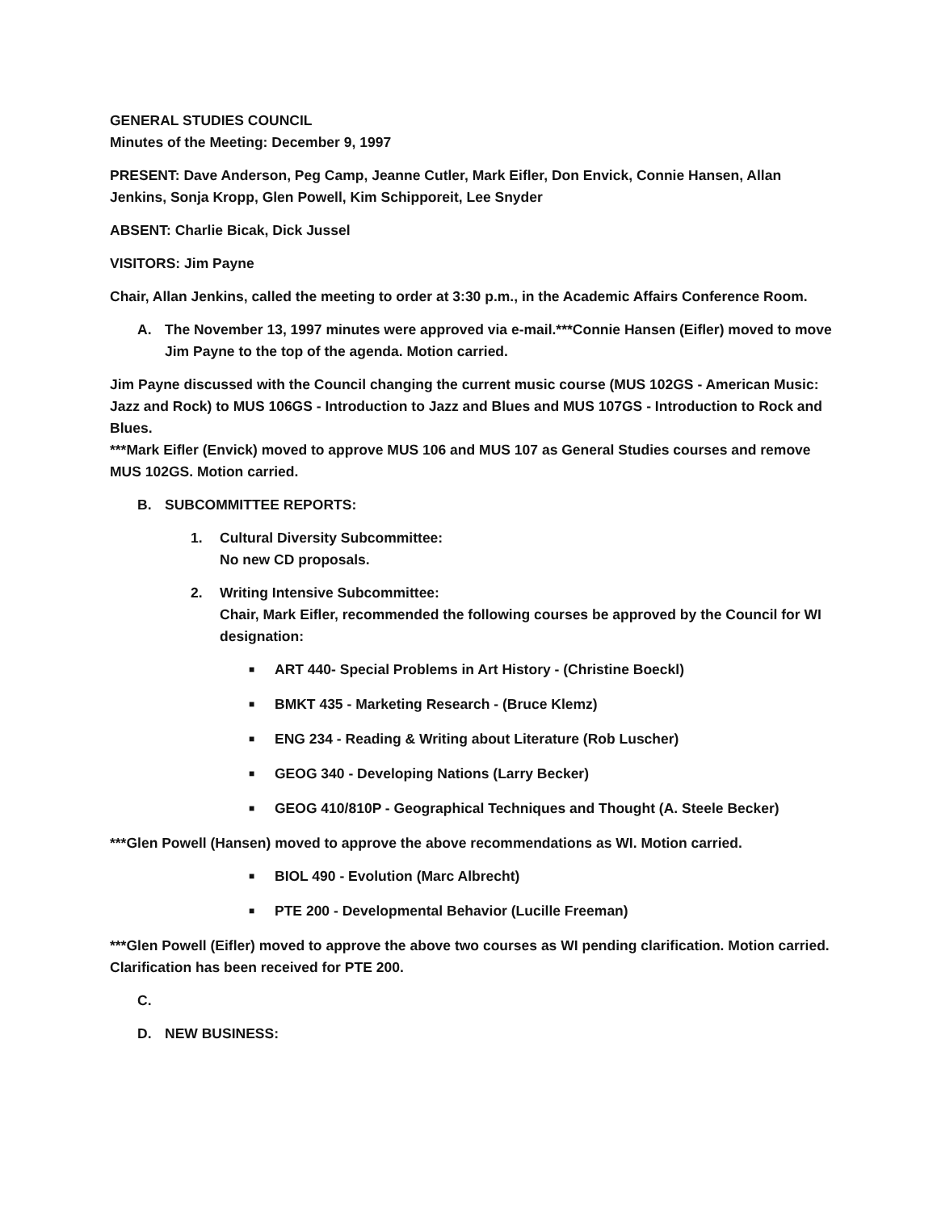GENERAL STUDIES COUNCIL
Minutes of the Meeting: December 9, 1997
PRESENT: Dave Anderson, Peg Camp, Jeanne Cutler, Mark Eifler, Don Envick, Connie Hansen, Allan Jenkins, Sonja Kropp, Glen Powell, Kim Schipporeit, Lee Snyder
ABSENT: Charlie Bicak, Dick Jussel
VISITORS: Jim Payne
Chair, Allan Jenkins, called the meeting to order at 3:30 p.m., in the Academic Affairs Conference Room.
A. The November 13, 1997 minutes were approved via e-mail.***Connie Hansen (Eifler) moved to move Jim Payne to the top of the agenda. Motion carried.
Jim Payne discussed with the Council changing the current music course (MUS 102GS - American Music: Jazz and Rock) to MUS 106GS - Introduction to Jazz and Blues and MUS 107GS - Introduction to Rock and Blues.
***Mark Eifler (Envick) moved to approve MUS 106 and MUS 107 as General Studies courses and remove MUS 102GS. Motion carried.
B. SUBCOMMITTEE REPORTS:
1. Cultural Diversity Subcommittee:
No new CD proposals.
2. Writing Intensive Subcommittee:
Chair, Mark Eifler, recommended the following courses be approved by the Council for WI designation:
■ ART 440- Special Problems in Art History - (Christine Boeckl)
■ BMKT 435 - Marketing Research - (Bruce Klemz)
■ ENG 234 - Reading & Writing about Literature (Rob Luscher)
■ GEOG 340 - Developing Nations (Larry Becker)
■ GEOG 410/810P - Geographical Techniques and Thought (A. Steele Becker)
***Glen Powell (Hansen) moved to approve the above recommendations as WI. Motion carried.
■ BIOL 490 - Evolution (Marc Albrecht)
■ PTE 200 - Developmental Behavior (Lucille Freeman)
***Glen Powell (Eifler) moved to approve the above two courses as WI pending clarification. Motion carried. Clarification has been received for PTE 200.
C.
D. NEW BUSINESS: